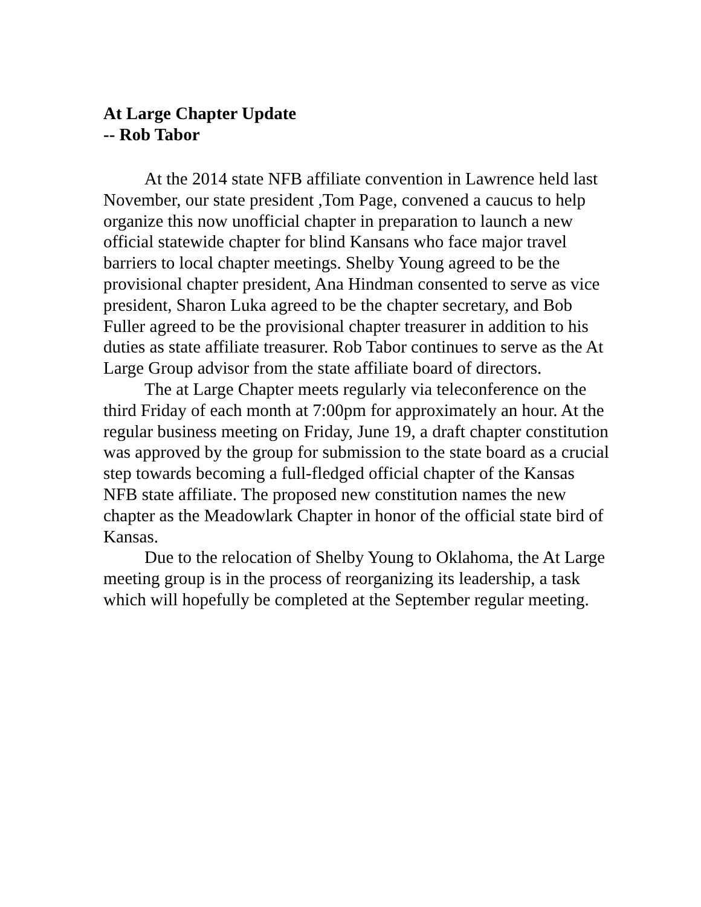At Large Chapter Update
-- Rob Tabor
At the 2014 state NFB affiliate convention in Lawrence held last November, our state president ,Tom Page, convened a caucus to help organize this now unofficial chapter in preparation to launch a new official statewide chapter for blind Kansans who face major travel barriers to local chapter meetings. Shelby Young agreed to be the provisional chapter president, Ana Hindman consented to serve as vice president, Sharon Luka agreed to be the chapter secretary, and Bob Fuller agreed to be the provisional chapter treasurer in addition to his duties as state affiliate treasurer. Rob Tabor continues to serve as the At Large Group advisor from the state affiliate board of directors.
The at Large Chapter meets regularly via teleconference on the third Friday of each month at 7:00pm for approximately an hour. At the regular business meeting on Friday, June 19, a draft chapter constitution was approved by the group for submission to the state board as a crucial step towards becoming a full-fledged official chapter of the Kansas NFB state affiliate. The proposed new constitution names the new chapter as the Meadowlark Chapter in honor of the official state bird of Kansas.
Due to the relocation of Shelby Young to Oklahoma, the At Large meeting group is in the process of reorganizing its leadership, a task which will hopefully be completed at the September regular meeting.